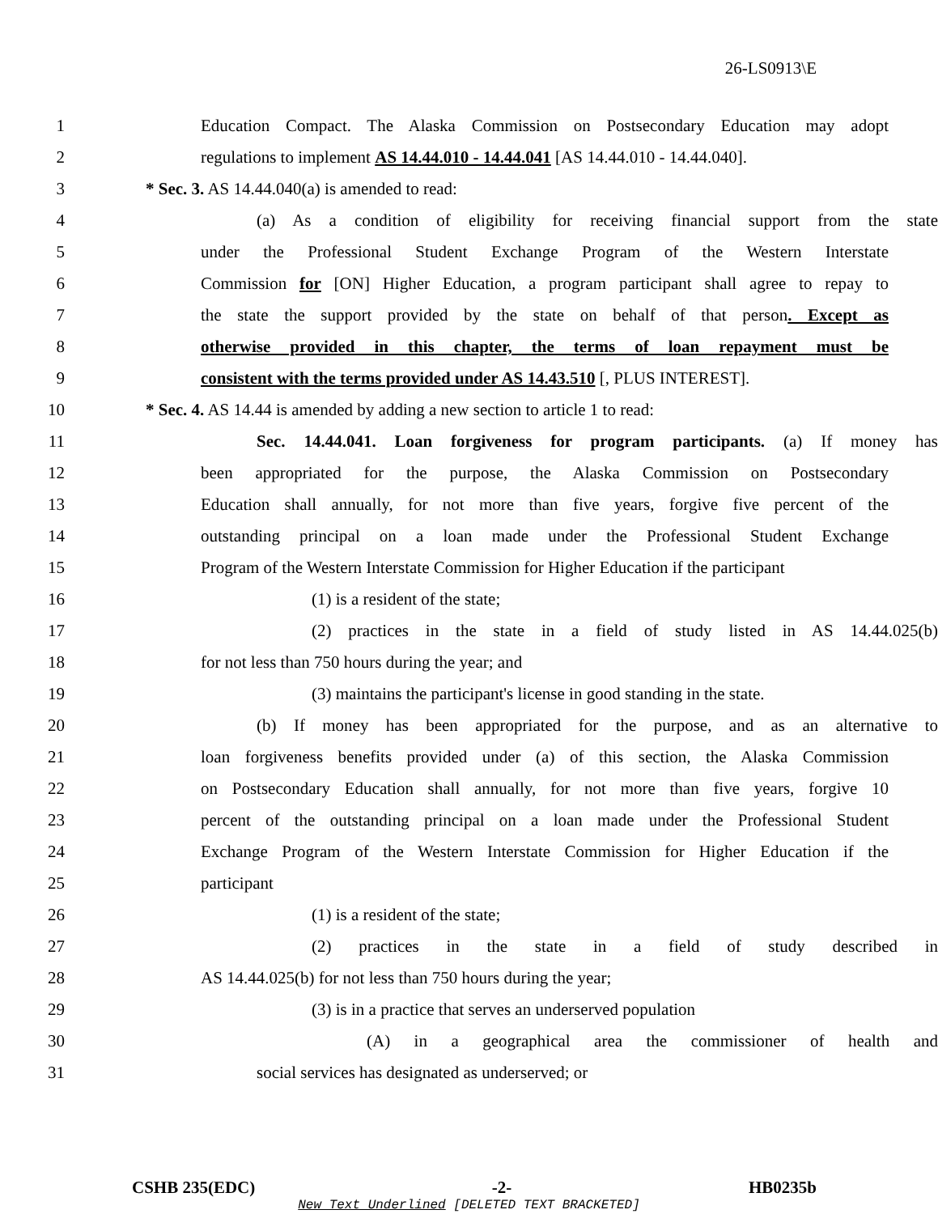26-LS0913\E
1 Education Compact. The Alaska Commission on Postsecondary Education may adopt
2 regulations to implement AS 14.44.010 - 14.44.041 [AS 14.44.010 - 14.44.040].
3 * Sec. 3. AS 14.44.040(a) is amended to read:
4 (a) As a condition of eligibility for receiving financial support from the state
5 under the Professional Student Exchange Program of the Western Interstate
6 Commission for [ON] Higher Education, a program participant shall agree to repay to
7 the state the support provided by the state on behalf of that person. Except as
8 otherwise provided in this chapter, the terms of loan repayment must be
9 consistent with the terms provided under AS 14.43.510 [, PLUS INTEREST].
10 * Sec. 4. AS 14.44 is amended by adding a new section to article 1 to read:
11 Sec. 14.44.041. Loan forgiveness for program participants. (a) If money has
12 been appropriated for the purpose, the Alaska Commission on Postsecondary
13 Education shall annually, for not more than five years, forgive five percent of the
14 outstanding principal on a loan made under the Professional Student Exchange
15 Program of the Western Interstate Commission for Higher Education if the participant
16 (1) is a resident of the state;
17 (2) practices in the state in a field of study listed in AS 14.44.025(b)
18 for not less than 750 hours during the year; and
19 (3) maintains the participant's license in good standing in the state.
20 (b) If money has been appropriated for the purpose, and as an alternative to
21 loan forgiveness benefits provided under (a) of this section, the Alaska Commission
22 on Postsecondary Education shall annually, for not more than five years, forgive 10
23 percent of the outstanding principal on a loan made under the Professional Student
24 Exchange Program of the Western Interstate Commission for Higher Education if the
25 participant
26 (1) is a resident of the state;
27 (2) practices in the state in a field of study described in
28 AS 14.44.025(b) for not less than 750 hours during the year;
29 (3) is in a practice that serves an underserved population
30 (A) in a geographical area the commissioner of health and
31 social services has designated as underserved; or
CSHB 235(EDC) -2- HB0235b
New Text Underlined [DELETED TEXT BRACKETED]